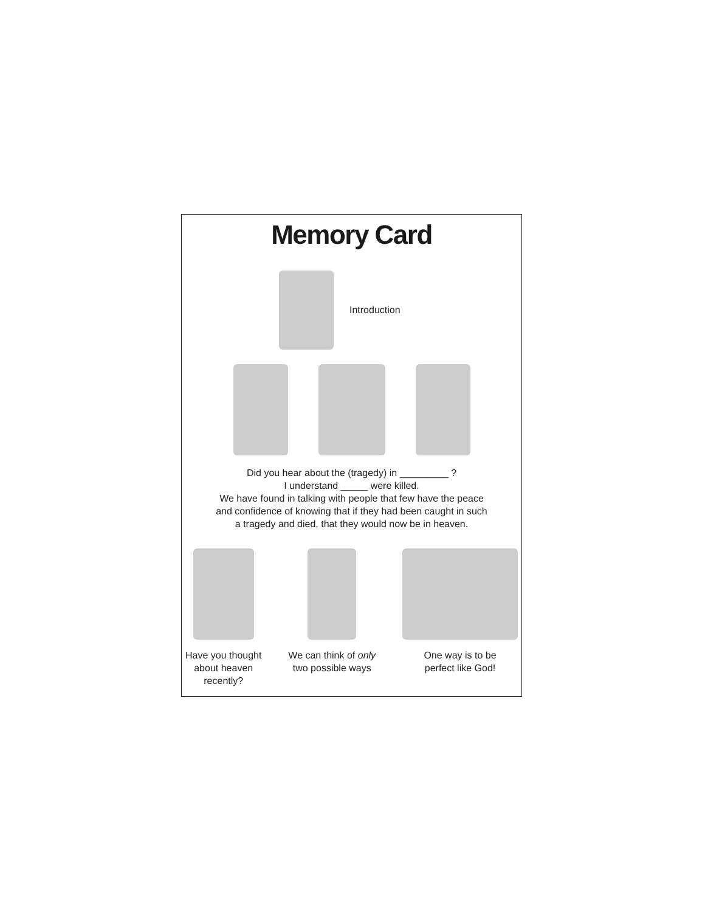Memory Card
Introduction
Did you hear about the (tragedy) in _________ ?
I understand _____ were killed.
We have found in talking with people that few have the peace
and confidence of knowing that if they had been caught in such
a tragedy and died, that they would now be in heaven.
Have you thought
about heaven
recently?
We can think of only
two possible ways
One way is to be
perfect like God!